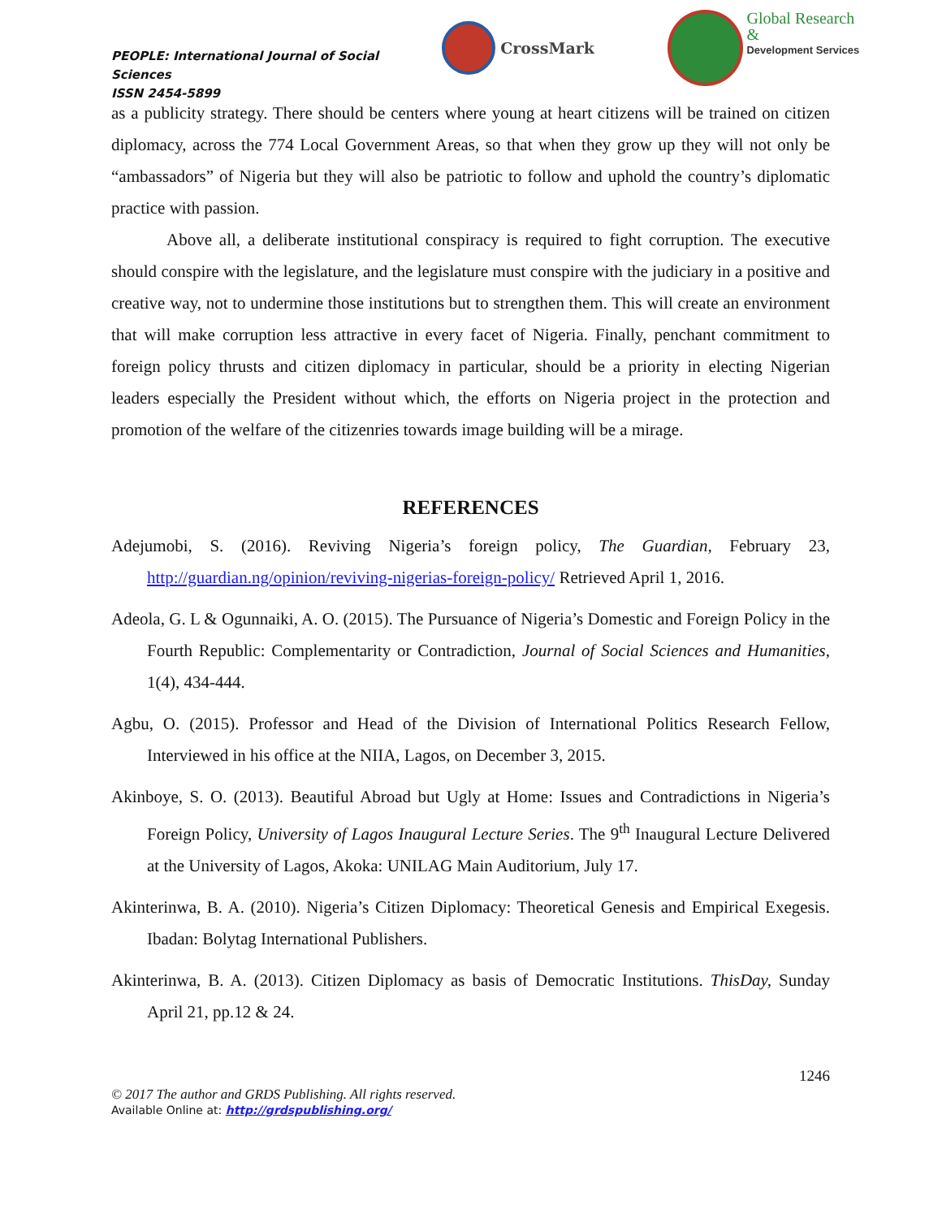PEOPLE: International Journal of Social Sciences
ISSN 2454-5899
CrossMark
Global Research &
Development Services
as a publicity strategy. There should be centers where young at heart citizens will be trained on citizen diplomacy, across the 774 Local Government Areas, so that when they grow up they will not only be “ambassadors” of Nigeria but they will also be patriotic to follow and uphold the country’s diplomatic practice with passion.
Above all, a deliberate institutional conspiracy is required to fight corruption. The executive should conspire with the legislature, and the legislature must conspire with the judiciary in a positive and creative way, not to undermine those institutions but to strengthen them. This will create an environment that will make corruption less attractive in every facet of Nigeria. Finally, penchant commitment to foreign policy thrusts and citizen diplomacy in particular, should be a priority in electing Nigerian leaders especially the President without which, the efforts on Nigeria project in the protection and promotion of the welfare of the citizenries towards image building will be a mirage.
REFERENCES
Adejumobi, S. (2016). Reviving Nigeria’s foreign policy, The Guardian, February 23, http://guardian.ng/opinion/reviving-nigerias-foreign-policy/ Retrieved April 1, 2016.
Adeola, G. L & Ogunnaiki, A. O. (2015). The Pursuance of Nigeria’s Domestic and Foreign Policy in the Fourth Republic: Complementarity or Contradiction, Journal of Social Sciences and Humanities, 1(4), 434-444.
Agbu, O. (2015). Professor and Head of the Division of International Politics Research Fellow, Interviewed in his office at the NIIA, Lagos, on December 3, 2015.
Akinboye, S. O. (2013). Beautiful Abroad but Ugly at Home: Issues and Contradictions in Nigeria’s Foreign Policy, University of Lagos Inaugural Lecture Series. The 9<sup>th</sup> Inaugural Lecture Delivered at the University of Lagos, Akoka: UNILAG Main Auditorium, July 17.
Akinterinwa, B. A. (2010). Nigeria’s Citizen Diplomacy: Theoretical Genesis and Empirical Exegesis. Ibadan: Bolytag International Publishers.
Akinterinwa, B. A. (2013). Citizen Diplomacy as basis of Democratic Institutions. ThisDay, Sunday April 21, pp.12 & 24.
1246
© 2017 The author and GRDS Publishing. All rights reserved.
Available Online at: http://grdspublishing.org/